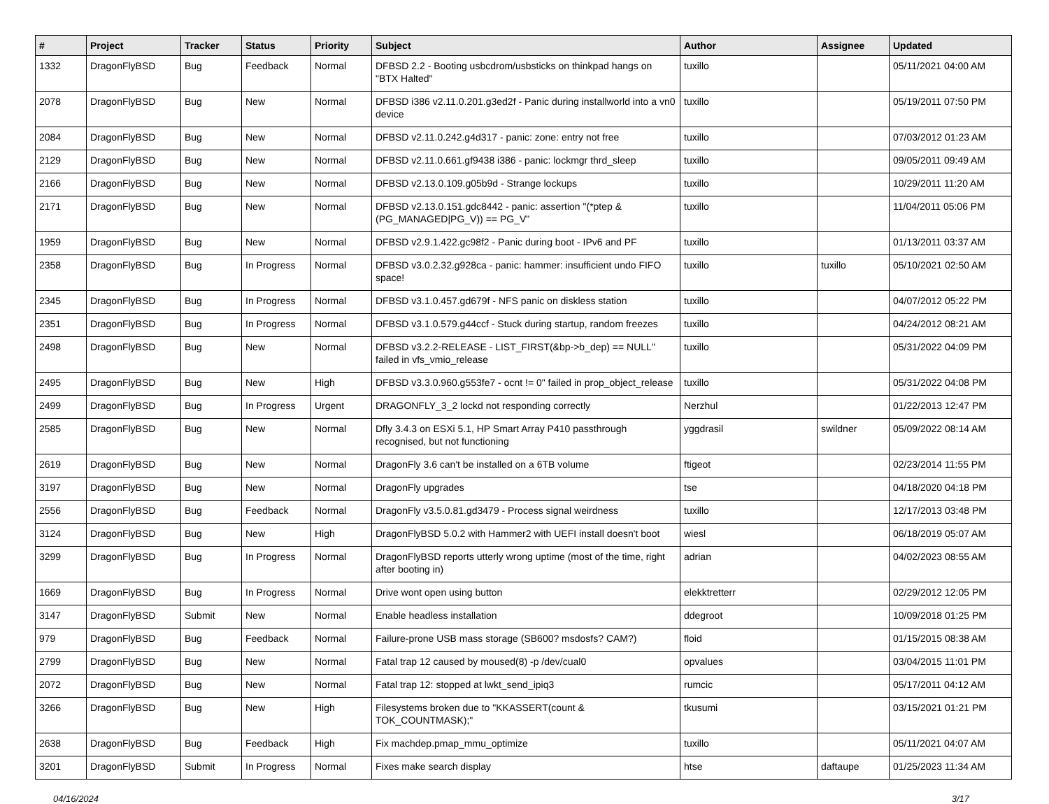| # | Project | Tracker | Status | Priority | Subject | Author | Assignee | Updated |
| --- | --- | --- | --- | --- | --- | --- | --- | --- |
| 1332 | DragonFlyBSD | Bug | Feedback | Normal | DFBSD 2.2 - Booting usbcdrom/usbsticks on thinkpad hangs on "BTX Halted" | tuxillo | | 05/11/2021 04:00 AM |
| 2078 | DragonFlyBSD | Bug | New | Normal | DFBSD i386 v2.11.0.201.g3ed2f - Panic during installworld into a vn0 device | tuxillo | | 05/19/2011 07:50 PM |
| 2084 | DragonFlyBSD | Bug | New | Normal | DFBSD v2.11.0.242.g4d317 - panic: zone: entry not free | tuxillo | | 07/03/2012 01:23 AM |
| 2129 | DragonFlyBSD | Bug | New | Normal | DFBSD v2.11.0.661.gf9438 i386 - panic: lockmgr thrd_sleep | tuxillo | | 09/05/2011 09:49 AM |
| 2166 | DragonFlyBSD | Bug | New | Normal | DFBSD v2.13.0.109.g05b9d - Strange lockups | tuxillo | | 10/29/2011 11:20 AM |
| 2171 | DragonFlyBSD | Bug | New | Normal | DFBSD v2.13.0.151.gdc8442 - panic: assertion "(*ptep & (PG_MANAGED/PG_V)) == PG_V" | tuxillo | | 11/04/2011 05:06 PM |
| 1959 | DragonFlyBSD | Bug | New | Normal | DFBSD v2.9.1.422.gc98f2 - Panic during boot - IPv6 and PF | tuxillo | | 01/13/2011 03:37 AM |
| 2358 | DragonFlyBSD | Bug | In Progress | Normal | DFBSD v3.0.2.32.g928ca - panic: hammer: insufficient undo FIFO space! | tuxillo | tuxillo | 05/10/2021 02:50 AM |
| 2345 | DragonFlyBSD | Bug | In Progress | Normal | DFBSD v3.1.0.457.gd679f - NFS panic on diskless station | tuxillo | | 04/07/2012 05:22 PM |
| 2351 | DragonFlyBSD | Bug | In Progress | Normal | DFBSD v3.1.0.579.g44ccf - Stuck during startup, random freezes | tuxillo | | 04/24/2012 08:21 AM |
| 2498 | DragonFlyBSD | Bug | New | Normal | DFBSD v3.2.2-RELEASE - LIST_FIRST(&bp->b_dep) == NULL" failed in vfs_vmio_release | tuxillo | | 05/31/2022 04:09 PM |
| 2495 | DragonFlyBSD | Bug | New | High | DFBSD v3.3.0.960.g553fe7 - ocnt != 0" failed in prop_object_release | tuxillo | | 05/31/2022 04:08 PM |
| 2499 | DragonFlyBSD | Bug | In Progress | Urgent | DRAGONFLY_3_2 lockd not responding correctly | Nerzhul | | 01/22/2013 12:47 PM |
| 2585 | DragonFlyBSD | Bug | New | Normal | Dfly 3.4.3 on ESXi 5.1, HP Smart Array P410 passthrough recognised, but not functioning | yggdrasil | swildner | 05/09/2022 08:14 AM |
| 2619 | DragonFlyBSD | Bug | New | Normal | DragonFly 3.6 can't be installed on a 6TB volume | ftigeot | | 02/23/2014 11:55 PM |
| 3197 | DragonFlyBSD | Bug | New | Normal | DragonFly upgrades | tse | | 04/18/2020 04:18 PM |
| 2556 | DragonFlyBSD | Bug | Feedback | Normal | DragonFly v3.5.0.81.gd3479 - Process signal weirdness | tuxillo | | 12/17/2013 03:48 PM |
| 3124 | DragonFlyBSD | Bug | New | High | DragonFlyBSD 5.0.2 with Hammer2 with UEFI install doesn't boot | wiesl | | 06/18/2019 05:07 AM |
| 3299 | DragonFlyBSD | Bug | In Progress | Normal | DragonFlyBSD reports utterly wrong uptime (most of the time, right after booting in) | adrian | | 04/02/2023 08:55 AM |
| 1669 | DragonFlyBSD | Bug | In Progress | Normal | Drive wont open using button | elekktretterr | | 02/29/2012 12:05 PM |
| 3147 | DragonFlyBSD | Submit | New | Normal | Enable headless installation | ddegroot | | 10/09/2018 01:25 PM |
| 979 | DragonFlyBSD | Bug | Feedback | Normal | Failure-prone USB mass storage (SB600? msdosfs? CAM?) | floid | | 01/15/2015 08:38 AM |
| 2799 | DragonFlyBSD | Bug | New | Normal | Fatal trap 12 caused by moused(8) -p /dev/cual0 | opvalues | | 03/04/2015 11:01 PM |
| 2072 | DragonFlyBSD | Bug | New | Normal | Fatal trap 12: stopped at lwkt_send_ipiq3 | rumcic | | 05/17/2011 04:12 AM |
| 3266 | DragonFlyBSD | Bug | New | High | Filesystems broken due to "KKASSERT(count & TOK_COUNTMASK);" | tkusumi | | 03/15/2021 01:21 PM |
| 2638 | DragonFlyBSD | Bug | Feedback | High | Fix machdep.pmap_mmu_optimize | tuxillo | | 05/11/2021 04:07 AM |
| 3201 | DragonFlyBSD | Submit | In Progress | Normal | Fixes make search display | htse | daftaupe | 01/25/2023 11:34 AM |
04/16/2024 3/17